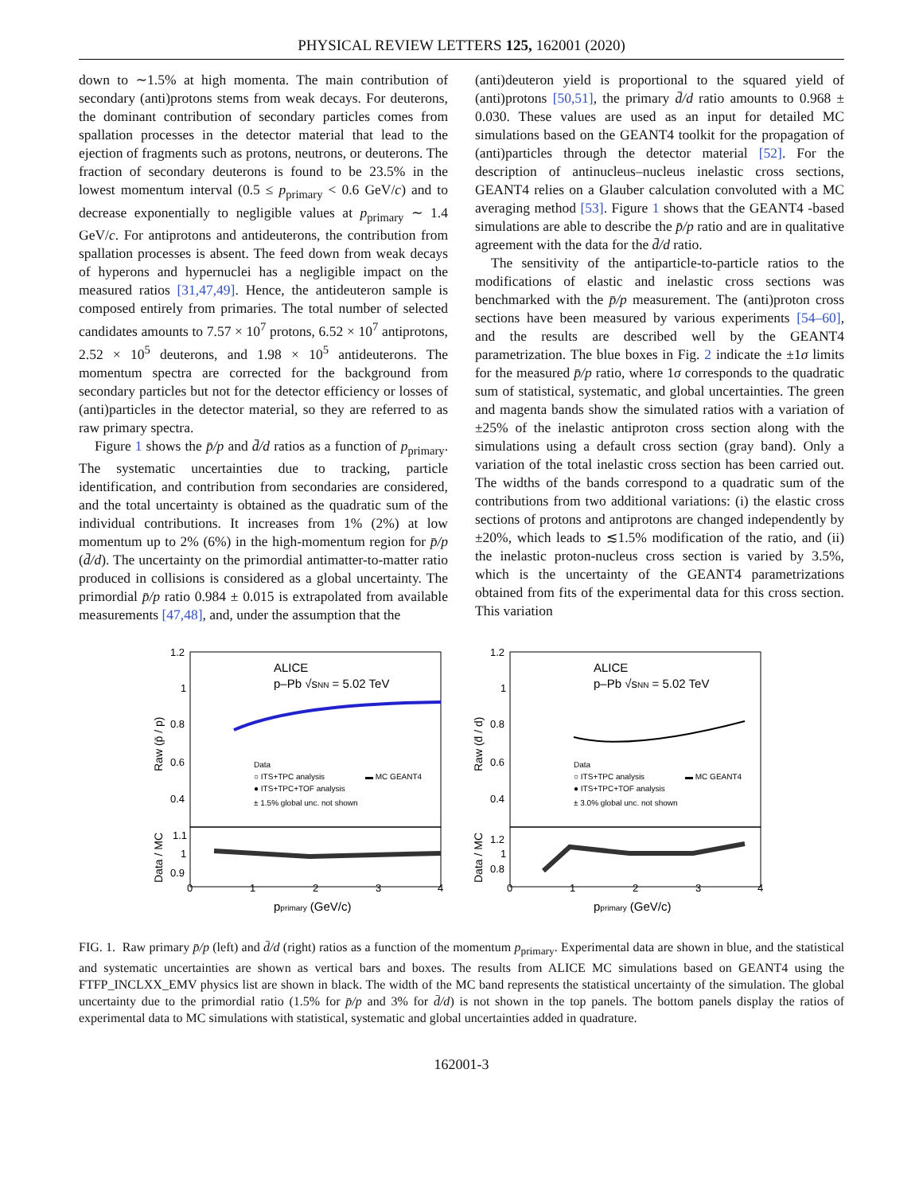PHYSICAL REVIEW LETTERS 125, 162001 (2020)
down to ∼1.5% at high momenta. The main contribution of secondary (anti)protons stems from weak decays. For deuterons, the dominant contribution of secondary particles comes from spallation processes in the detector material that lead to the ejection of fragments such as protons, neutrons, or deuterons. The fraction of secondary deuterons is found to be 23.5% in the lowest momentum interval (0.5 ≤ p<sub>primary</sub> < 0.6 GeV/c) and to decrease exponentially to negligible values at p<sub>primary</sub> ∼ 1.4 GeV/c. For antiprotons and antideuterons, the contribution from spallation processes is absent. The feed down from weak decays of hyperons and hypernuclei has a negligible impact on the measured ratios [31,47,49]. Hence, the antideuteron sample is composed entirely from primaries. The total number of selected candidates amounts to 7.57 × 10<sup>7</sup> protons, 6.52 × 10<sup>7</sup> antiprotons, 2.52 × 10<sup>5</sup> deuterons, and 1.98 × 10<sup>5</sup> antideuterons. The momentum spectra are corrected for the background from secondary particles but not for the detector efficiency or losses of (anti)particles in the detector material, so they are referred to as raw primary spectra.
Figure 1 shows the p̄/p and d̄/d ratios as a function of p<sub>primary</sub>. The systematic uncertainties due to tracking, particle identification, and contribution from secondaries are considered, and the total uncertainty is obtained as the quadratic sum of the individual contributions. It increases from 1% (2%) at low momentum up to 2% (6%) in the high-momentum region for p̄/p (d̄/d). The uncertainty on the primordial antimatter-to-matter ratio produced in collisions is considered as a global uncertainty. The primordial p̄/p ratio 0.984 ± 0.015 is extrapolated from available measurements [47,48], and, under the assumption that the
(anti)deuteron yield is proportional to the squared yield of (anti)protons [50,51], the primary d̄/d ratio amounts to 0.968 ± 0.030. These values are used as an input for detailed MC simulations based on the GEANT4 toolkit for the propagation of (anti)particles through the detector material [52]. For the description of antinucleus–nucleus inelastic cross sections, GEANT4 relies on a Glauber calculation convoluted with a MC averaging method [53]. Figure 1 shows that the GEANT4 -based simulations are able to describe the p̄/p ratio and are in qualitative agreement with the data for the d̄/d ratio.
The sensitivity of the antiparticle-to-particle ratios to the modifications of elastic and inelastic cross sections was benchmarked with the p̄/p measurement. The (anti)proton cross sections have been measured by various experiments [54–60], and the results are described well by the GEANT4 parametrization. The blue boxes in Fig. 2 indicate the ±1σ limits for the measured p̄/p ratio, where 1σ corresponds to the quadratic sum of statistical, systematic, and global uncertainties. The green and magenta bands show the simulated ratios with a variation of ±25% of the inelastic antiproton cross section along with the simulations using a default cross section (gray band). Only a variation of the total inelastic cross section has been carried out. The widths of the bands correspond to a quadratic sum of the contributions from two additional variations: (i) the elastic cross sections of protons and antiprotons are changed independently by ±20%, which leads to ≲1.5% modification of the ratio, and (ii) the inelastic proton-nucleus cross section is varied by 3.5%, which is the uncertainty of the GEANT4 parametrizations obtained from fits of the experimental data for this cross section. This variation
1.2
1
0.8
0.6
0.4
1.1
1
0.9
0
1
2
3
4
Raw (p̄ / p)
Data / MC
ALICE
p–Pb √sNN = 5.02 TeV
Data
○ ITS+TPC analysis
▬ MC GEANT4
● ITS+TPC+TOF analysis
± 1.5% global unc. not shown
pprimary (GeV/c)
1.2
1
0.8
0.6
0.4
1.2
1
0.8
0
1
2
3
4
Raw (d̄ / d)
Data / MC
ALICE
p–Pb √sNN = 5.02 TeV
Data
○ ITS+TPC analysis
▬ MC GEANT4
● ITS+TPC+TOF analysis
± 3.0% global unc. not shown
pprimary (GeV/c)
FIG. 1. Raw primary p̄/p (left) and d̄/d (right) ratios as a function of the momentum p<sub>primary</sub>. Experimental data are shown in blue, and the statistical and systematic uncertainties are shown as vertical bars and boxes. The results from ALICE MC simulations based on GEANT4 using the FTFP_INCLXX_EMV physics list are shown in black. The width of the MC band represents the statistical uncertainty of the simulation. The global uncertainty due to the primordial ratio (1.5% for p̄/p and 3% for d̄/d) is not shown in the top panels. The bottom panels display the ratios of experimental data to MC simulations with statistical, systematic and global uncertainties added in quadrature.
162001-3